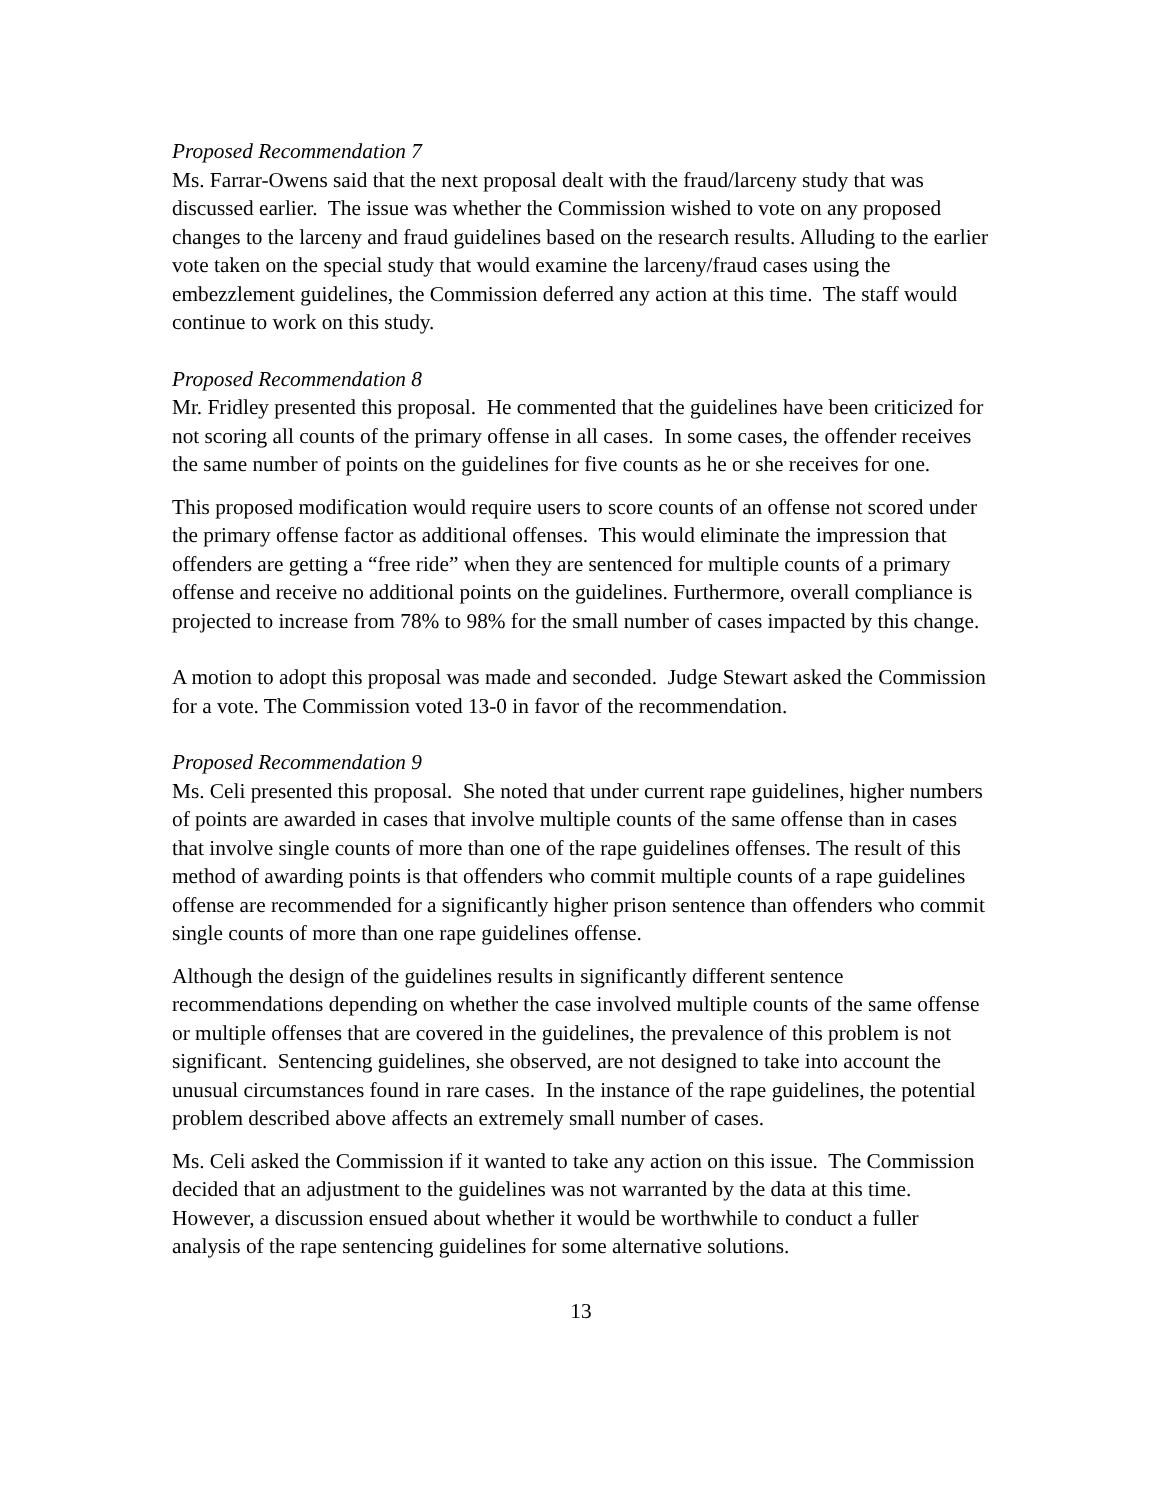Proposed Recommendation 7
Ms. Farrar-Owens said that the next proposal dealt with the fraud/larceny study that was discussed earlier. The issue was whether the Commission wished to vote on any proposed changes to the larceny and fraud guidelines based on the research results. Alluding to the earlier vote taken on the special study that would examine the larceny/fraud cases using the embezzlement guidelines, the Commission deferred any action at this time. The staff would continue to work on this study.
Proposed Recommendation 8
Mr. Fridley presented this proposal. He commented that the guidelines have been criticized for not scoring all counts of the primary offense in all cases. In some cases, the offender receives the same number of points on the guidelines for five counts as he or she receives for one.
This proposed modification would require users to score counts of an offense not scored under the primary offense factor as additional offenses. This would eliminate the impression that offenders are getting a “free ride” when they are sentenced for multiple counts of a primary offense and receive no additional points on the guidelines. Furthermore, overall compliance is projected to increase from 78% to 98% for the small number of cases impacted by this change.
A motion to adopt this proposal was made and seconded. Judge Stewart asked the Commission for a vote. The Commission voted 13-0 in favor of the recommendation.
Proposed Recommendation 9
Ms. Celi presented this proposal. She noted that under current rape guidelines, higher numbers of points are awarded in cases that involve multiple counts of the same offense than in cases that involve single counts of more than one of the rape guidelines offenses. The result of this method of awarding points is that offenders who commit multiple counts of a rape guidelines offense are recommended for a significantly higher prison sentence than offenders who commit single counts of more than one rape guidelines offense.
Although the design of the guidelines results in significantly different sentence recommendations depending on whether the case involved multiple counts of the same offense or multiple offenses that are covered in the guidelines, the prevalence of this problem is not significant. Sentencing guidelines, she observed, are not designed to take into account the unusual circumstances found in rare cases. In the instance of the rape guidelines, the potential problem described above affects an extremely small number of cases.
Ms. Celi asked the Commission if it wanted to take any action on this issue. The Commission decided that an adjustment to the guidelines was not warranted by the data at this time. However, a discussion ensued about whether it would be worthwhile to conduct a fuller analysis of the rape sentencing guidelines for some alternative solutions.
13